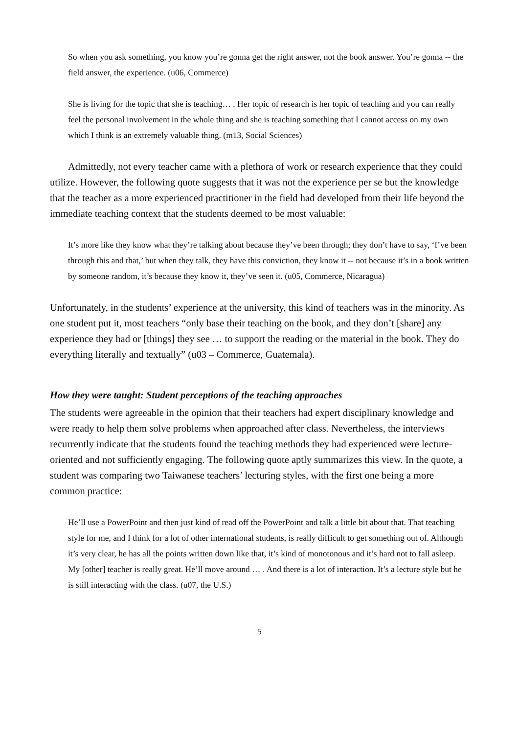So when you ask something, you know you’re gonna get the right answer, not the book answer. You’re gonna -- the field answer, the experience. (u06, Commerce)
She is living for the topic that she is teaching… . Her topic of research is her topic of teaching and you can really feel the personal involvement in the whole thing and she is teaching something that I cannot access on my own which I think is an extremely valuable thing. (m13, Social Sciences)
Admittedly, not every teacher came with a plethora of work or research experience that they could utilize. However, the following quote suggests that it was not the experience per se but the knowledge that the teacher as a more experienced practitioner in the field had developed from their life beyond the immediate teaching context that the students deemed to be most valuable:
It’s more like they know what they’re talking about because they’ve been through; they don’t have to say, ‘I’ve been through this and that,’ but when they talk, they have this conviction, they know it -- not because it’s in a book written by someone random, it’s because they know it, they’ve seen it. (u05, Commerce, Nicaragua)
Unfortunately, in the students’ experience at the university, this kind of teachers was in the minority. As one student put it, most teachers “only base their teaching on the book, and they don’t [share] any experience they had or [things] they see … to support the reading or the material in the book. They do everything literally and textually” (u03 – Commerce, Guatemala).
How they were taught: Student perceptions of the teaching approaches
The students were agreeable in the opinion that their teachers had expert disciplinary knowledge and were ready to help them solve problems when approached after class. Nevertheless, the interviews recurrently indicate that the students found the teaching methods they had experienced were lecture-oriented and not sufficiently engaging. The following quote aptly summarizes this view. In the quote, a student was comparing two Taiwanese teachers’ lecturing styles, with the first one being a more common practice:
He’ll use a PowerPoint and then just kind of read off the PowerPoint and talk a little bit about that. That teaching style for me, and I think for a lot of other international students, is really difficult to get something out of. Although it’s very clear, he has all the points written down like that, it’s kind of monotonous and it’s hard not to fall asleep. My [other] teacher is really great. He’ll move around … . And there is a lot of interaction. It’s a lecture style but he is still interacting with the class. (u07, the U.S.)
5